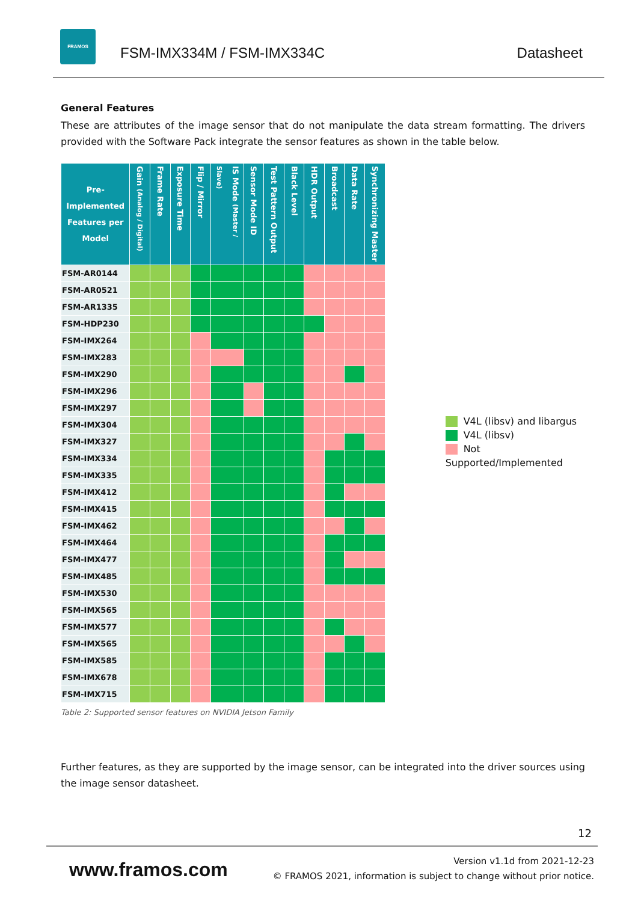FRAMOS
FSM-IMX334M / FSM-IMX334C Datasheet
General Features
These are attributes of the image sensor that do not manipulate the data stream formatting. The drivers provided with the Software Pack integrate the sensor features as shown in the table below.
| Pre-Implemented Features per Model | Gain (Analog / Digital) | Frame Rate | Exposure Time | Flip / Mirror | IS Mode (Master / Slave) | Sensor Mode ID | Test Pattern Output | Black Level | HDR Output | Broadcast | Data Rate | Synchronizing Master |
| --- | --- | --- | --- | --- | --- | --- | --- | --- | --- | --- | --- | --- |
| FSM-AR0144 | | | | | | | | | | | | |
| FSM-AR0521 | | | | | | | | | | | | |
| FSM-AR1335 | | | | | | | | | | | | |
| FSM-HDP230 | | | | | | | | | | | | |
| FSM-IMX264 | | | | | | | | | | | | |
| FSM-IMX283 | | | | | | | | | | | | |
| FSM-IMX290 | | | | | | | | | | | | |
| FSM-IMX296 | | | | | | | | | | | | |
| FSM-IMX297 | | | | | | | | | | | | |
| FSM-IMX304 | | | | | | | | | | | | |
| FSM-IMX327 | | | | | | | | | | | | |
| FSM-IMX334 | | | | | | | | | | | | |
| FSM-IMX335 | | | | | | | | | | | | |
| FSM-IMX412 | | | | | | | | | | | | |
| FSM-IMX415 | | | | | | | | | | | | |
| FSM-IMX462 | | | | | | | | | | | | |
| FSM-IMX464 | | | | | | | | | | | | |
| FSM-IMX477 | | | | | | | | | | | | |
| FSM-IMX485 | | | | | | | | | | | | |
| FSM-IMX530 | | | | | | | | | | | | |
| FSM-IMX565 | | | | | | | | | | | | |
| FSM-IMX577 | | | | | | | | | | | | |
| FSM-IMX565 | | | | | | | | | | | | |
| FSM-IMX585 | | | | | | | | | | | | |
| FSM-IMX678 | | | | | | | | | | | | |
| FSM-IMX715 | | | | | | | | | | | | |
Table 2: Supported sensor features on NVIDIA Jetson Family
V4L (libsv) and libargus
V4L (libsv)
Not Supported/Implemented
Further features, as they are supported by the image sensor, can be integrated into the driver sources using the image sensor datasheet.
12
www.framos.com
Version v1.1d from 2021-12-23
© FRAMOS 2021, information is subject to change without prior notice.